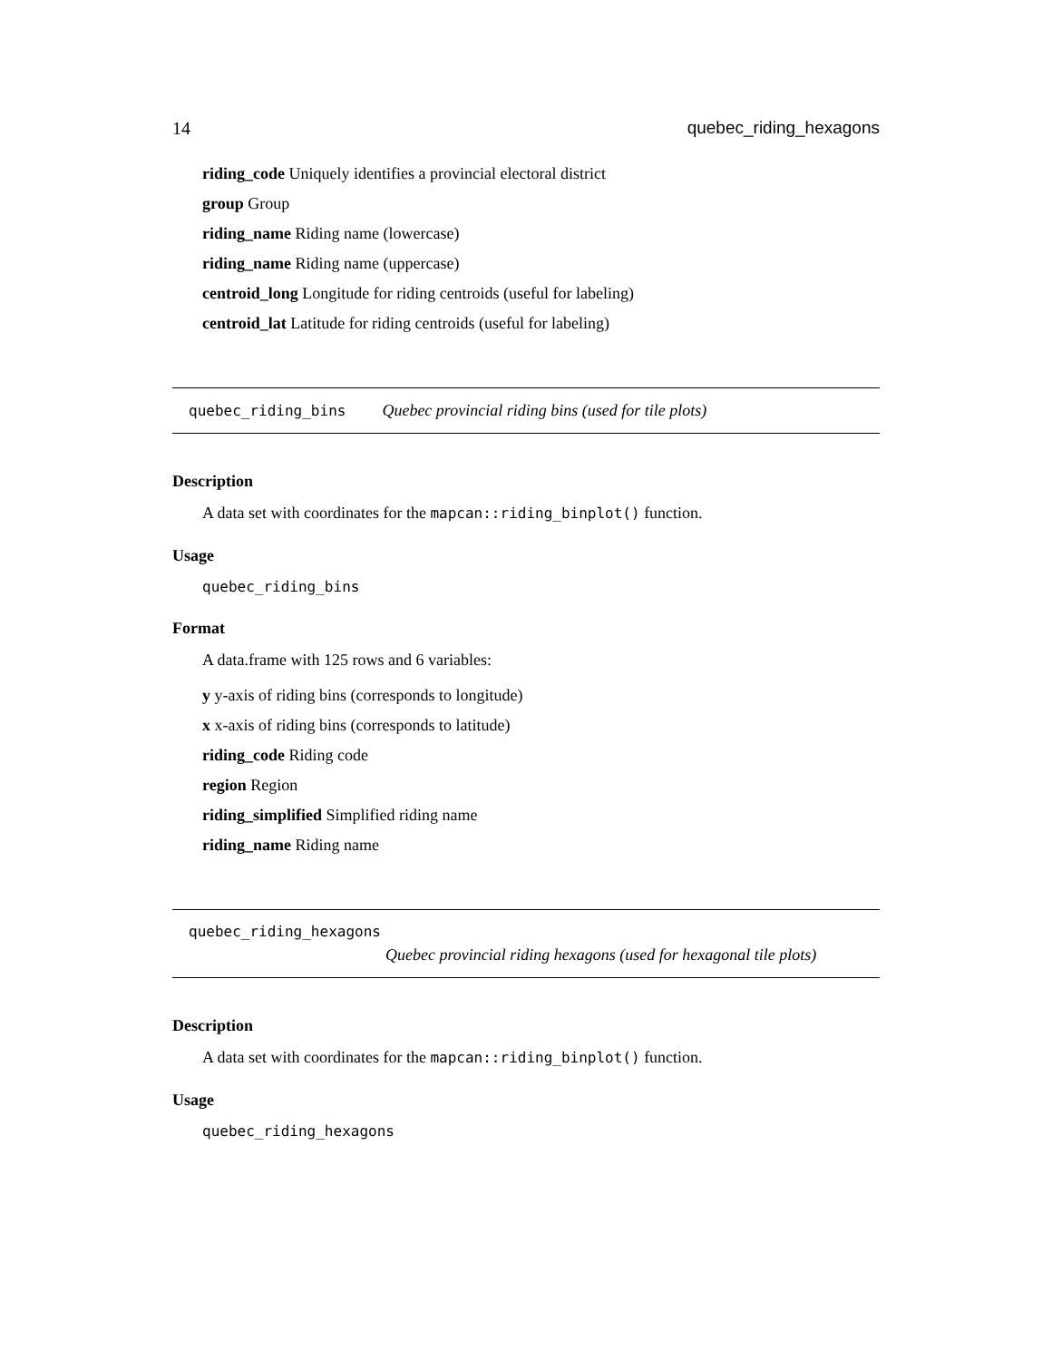14 quebec_riding_hexagons
riding_code Uniquely identifies a provincial electoral district
group Group
riding_name Riding name (lowercase)
riding_name Riding name (uppercase)
centroid_long Longitude for riding centroids (useful for labeling)
centroid_lat Latitude for riding centroids (useful for labeling)
quebec_riding_bins Quebec provincial riding bins (used for tile plots)
Description
A data set with coordinates for the mapcan::riding_binplot() function.
Usage
quebec_riding_bins
Format
A data.frame with 125 rows and 6 variables:
y y-axis of riding bins (corresponds to longitude)
x x-axis of riding bins (corresponds to latitude)
riding_code Riding code
region Region
riding_simplified Simplified riding name
riding_name Riding name
quebec_riding_hexagons
Quebec provincial riding hexagons (used for hexagonal tile plots)
Description
A data set with coordinates for the mapcan::riding_binplot() function.
Usage
quebec_riding_hexagons